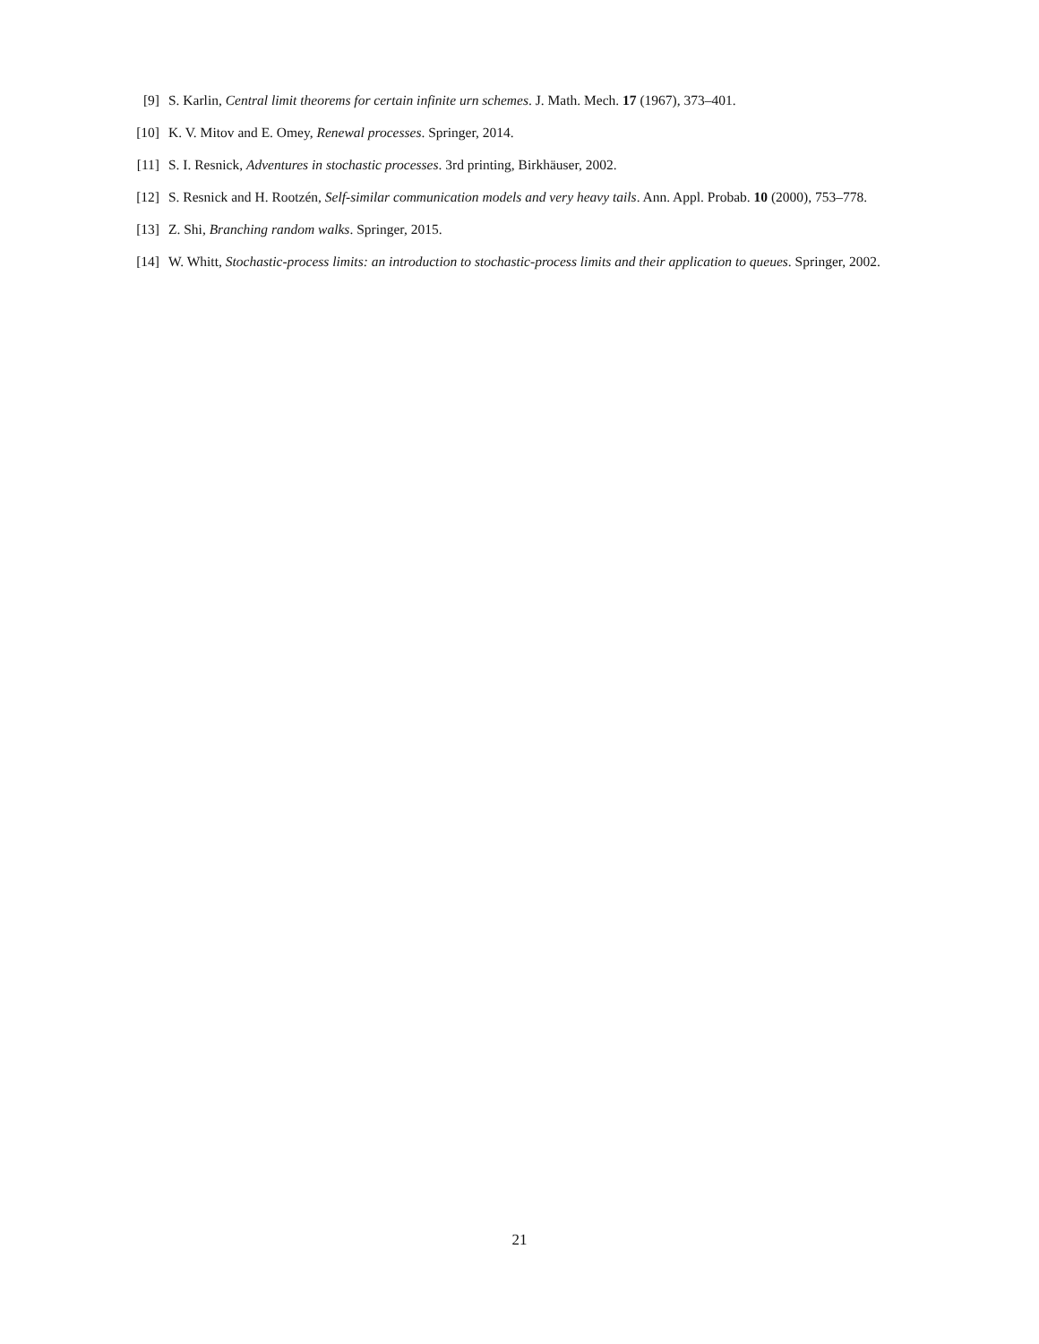[9] S. Karlin, Central limit theorems for certain infinite urn schemes. J. Math. Mech. 17 (1967), 373–401.
[10] K. V. Mitov and E. Omey, Renewal processes. Springer, 2014.
[11] S. I. Resnick, Adventures in stochastic processes. 3rd printing, Birkhäuser, 2002.
[12] S. Resnick and H. Rootzén, Self-similar communication models and very heavy tails. Ann. Appl. Probab. 10 (2000), 753–778.
[13] Z. Shi, Branching random walks. Springer, 2015.
[14] W. Whitt, Stochastic-process limits: an introduction to stochastic-process limits and their application to queues. Springer, 2002.
21